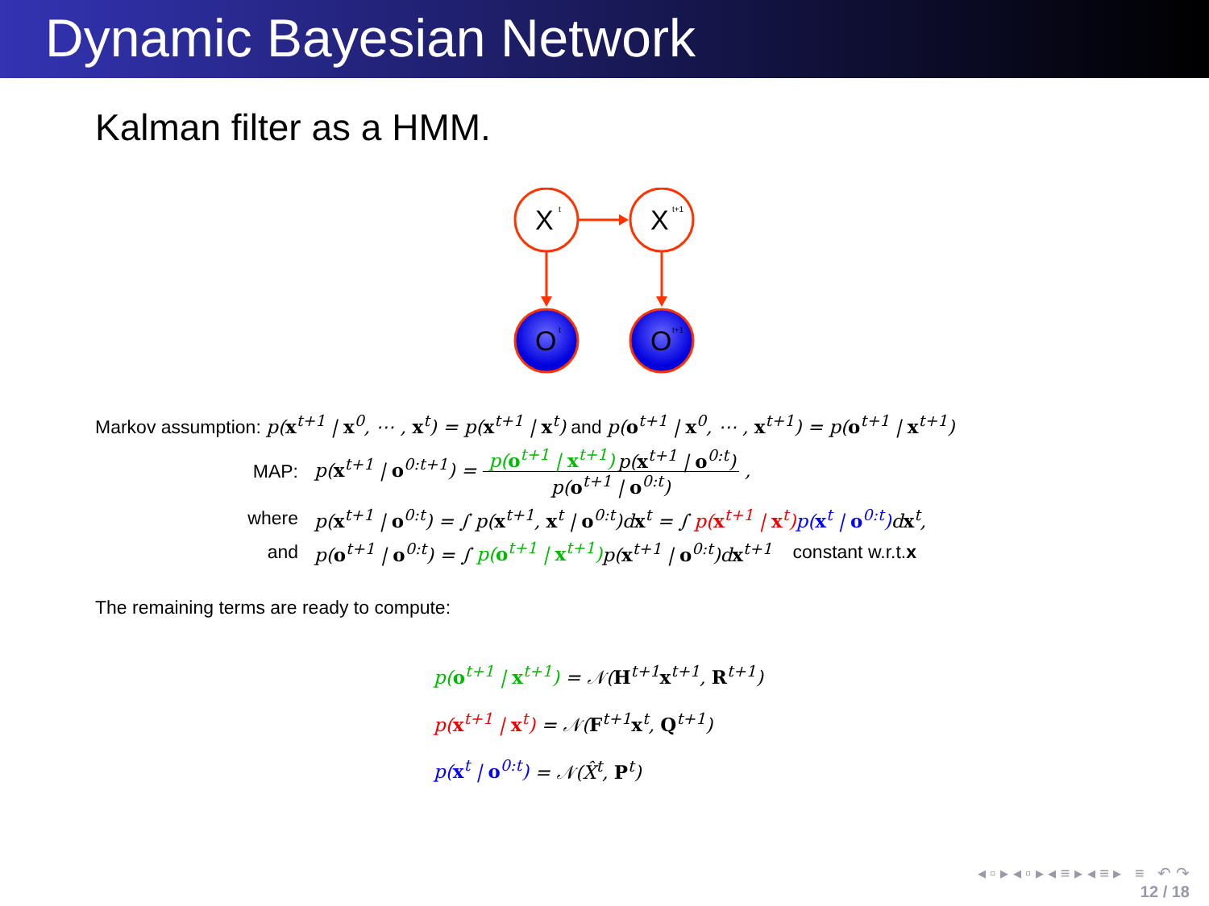Dynamic Bayesian Network
Kalman filter as a HMM.
X
X
O
O
t
t+1
t
t+1
Markov assumption: p(x<sup>t+1</sup> | x<sup>0</sup>, ⋯ , x<sup>t</sup>) = p(x<sup>t+1</sup> | x<sup>t</sup>) and p(o<sup>t+1</sup> | x<sup>0</sup>, ⋯ , x<sup>t+1</sup>) = p(o<sup>t+1</sup> | x<sup>t+1</sup>)
MAP:
p(x<sup>t+1</sup> | o<sup>0:t+1</sup>) = p(o<sup>t+1</sup> | x<sup>t+1</sup>) p(x<sup>t+1</sup> | o<sup>0:t</sup>) p(o<sup>t+1</sup> | o<sup>0:t</sup>) ,
where
p(x<sup>t+1</sup> | o<sup>0:t</sup>) = ∫ p(x<sup>t+1</sup>, x<sup>t</sup> | o<sup>0:t</sup>)dx<sup>t</sup> = ∫ p(x<sup>t+1</sup> | x<sup>t</sup>) p(x<sup>t</sup> | o<sup>0:t</sup>) dx<sup>t</sup>,
and
p(o<sup>t+1</sup> | o<sup>0:t</sup>) = ∫ p(o<sup>t+1</sup> | x<sup>t+1</sup>) p(x<sup>t+1</sup> | o<sup>0:t</sup>)dx<sup>t+1</sup> constant w.r.t. x
The remaining terms are ready to compute:
p(o<sup>t+1</sup> | x<sup>t+1</sup>) = 𝒩(H<sup>t+1</sup>x<sup>t+1</sup>, R<sup>t+1</sup>)
p(x<sup>t+1</sup> | x<sup>t</sup>) = 𝒩(F<sup>t+1</sup>x<sup>t</sup>, Q<sup>t+1</sup>)
p(x<sup>t</sup> | o<sup>0:t</sup>) = 𝒩(X̂<sup>t</sup>, P<sup>t</sup>)
◂ ▫ ▸ ◂ ▫ ▸ ◂ ≡ ▸ ◂ ≡ ▸ ≡ ↶ ↷
12 / 18